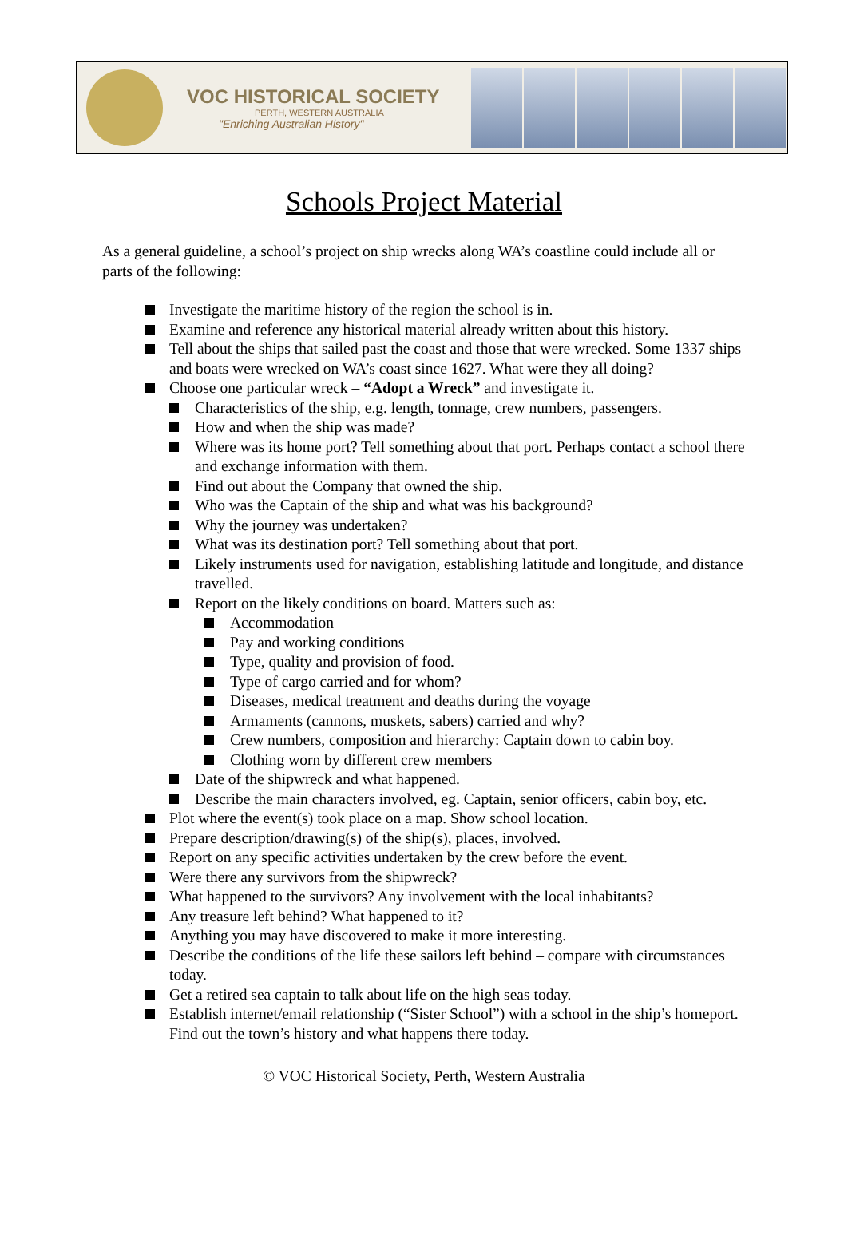VOC HISTORICAL SOCIETY
PERTH, WESTERN AUSTRALIA
"Enriching Australian History"
Schools Project Material
As a general guideline, a school’s project on ship wrecks along WA’s coastline could include all or parts of the following:
Investigate the maritime history of the region the school is in.
Examine and reference any historical material already written about this history.
Tell about the ships that sailed past the coast and those that were wrecked. Some 1337 ships and boats were wrecked on WA’s coast since 1627. What were they all doing?
Choose one particular wreck – “Adopt a Wreck” and investigate it.
Characteristics of the ship, e.g. length, tonnage, crew numbers, passengers.
How and when the ship was made?
Where was its home port? Tell something about that port. Perhaps contact a school there and exchange information with them.
Find out about the Company that owned the ship.
Who was the Captain of the ship and what was his background?
Why the journey was undertaken?
What was its destination port? Tell something about that port.
Likely instruments used for navigation, establishing latitude and longitude, and distance travelled.
Report on the likely conditions on board. Matters such as:
Accommodation
Pay and working conditions
Type, quality and provision of food.
Type of cargo carried and for whom?
Diseases, medical treatment and deaths during the voyage
Armaments (cannons, muskets, sabers) carried and why?
Crew numbers, composition and hierarchy: Captain down to cabin boy.
Clothing worn by different crew members
Date of the shipwreck and what happened.
Describe the main characters involved, eg. Captain, senior officers, cabin boy, etc.
Plot where the event(s) took place on a map. Show school location.
Prepare description/drawing(s) of the ship(s), places, involved.
Report on any specific activities undertaken by the crew before the event.
Were there any survivors from the shipwreck?
What happened to the survivors? Any involvement with the local inhabitants?
Any treasure left behind? What happened to it?
Anything you may have discovered to make it more interesting.
Describe the conditions of the life these sailors left behind – compare with circumstances today.
Get a retired sea captain to talk about life on the high seas today.
Establish internet/email relationship (“Sister School”) with a school in the ship’s homeport. Find out the town’s history and what happens there today.
© VOC Historical Society, Perth, Western Australia